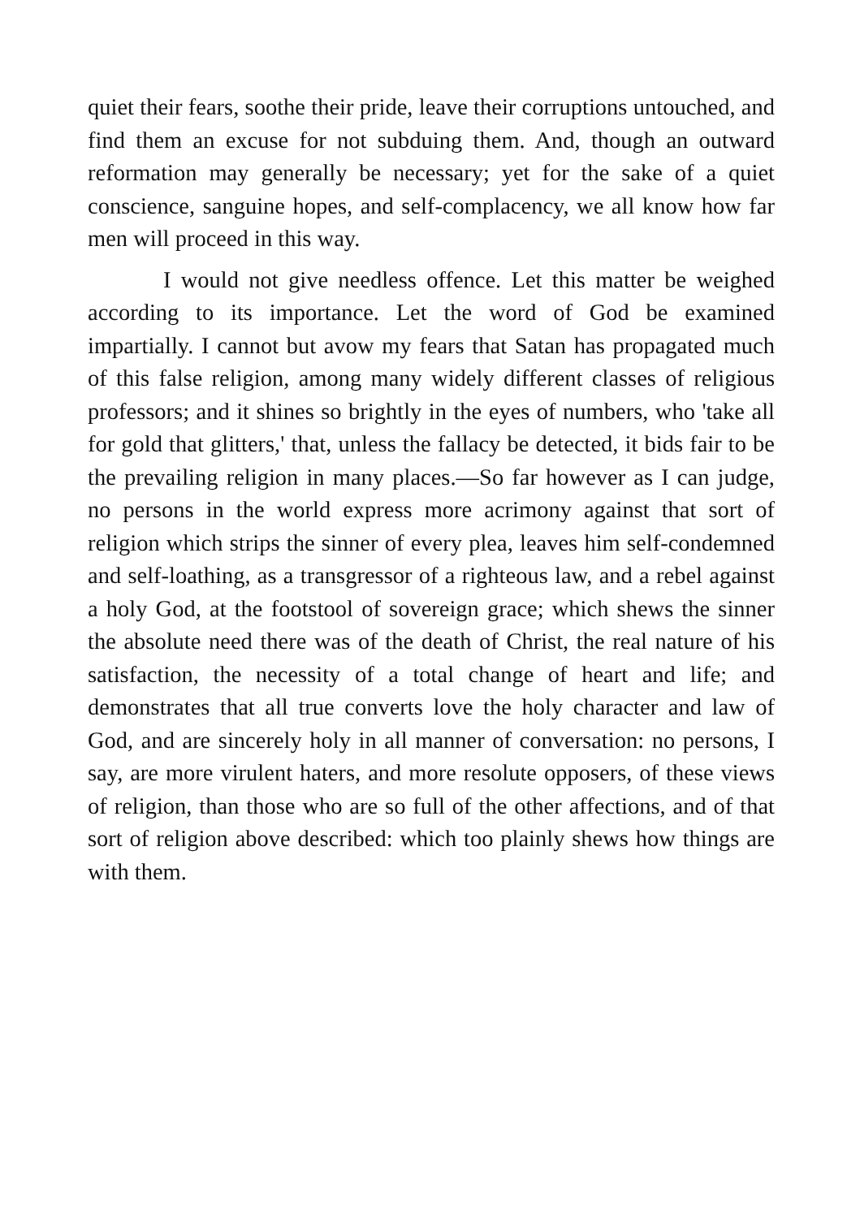quiet their fears, soothe their pride, leave their corruptions untouched, and find them an excuse for not subduing them. And, though an outward reformation may generally be necessary; yet for the sake of a quiet conscience, sanguine hopes, and self-complacency, we all know how far men will proceed in this way.
I would not give needless offence. Let this matter be weighed according to its importance. Let the word of God be examined impartially. I cannot but avow my fears that Satan has propagated much of this false religion, among many widely different classes of religious professors; and it shines so brightly in the eyes of numbers, who 'take all for gold that glitters,' that, unless the fallacy be detected, it bids fair to be the prevailing religion in many places.—So far however as I can judge, no persons in the world express more acrimony against that sort of religion which strips the sinner of every plea, leaves him self-condemned and self-loathing, as a transgressor of a righteous law, and a rebel against a holy God, at the footstool of sovereign grace; which shews the sinner the absolute need there was of the death of Christ, the real nature of his satisfaction, the necessity of a total change of heart and life; and demonstrates that all true converts love the holy character and law of God, and are sincerely holy in all manner of conversation: no persons, I say, are more virulent haters, and more resolute opposers, of these views of religion, than those who are so full of the other affections, and of that sort of religion above described: which too plainly shews how things are with them.